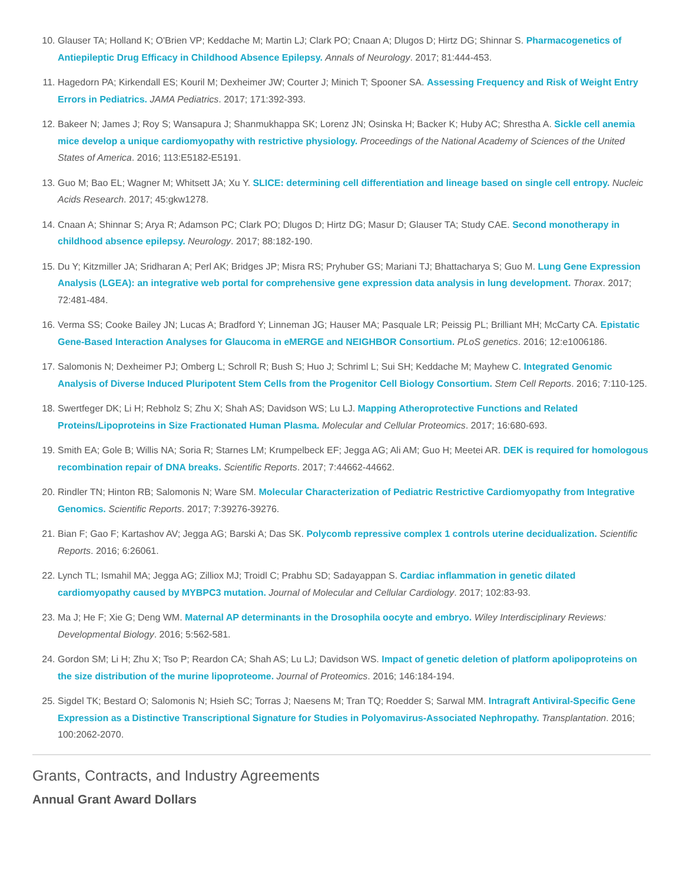10. Glauser TA; Holland K; O'Brien VP; Keddache M; Martin LJ; Clark PO; Cnaan A; Dlugos D; Hirtz DG; Shinnar S. Pharmacogenetics of Antiepileptic Drug Efficacy in Childhood Absence Epilepsy. Annals of Neurology. 2017; 81:444-453.
11. Hagedorn PA; Kirkendall ES; Kouril M; Dexheimer JW; Courter J; Minich T; Spooner SA. Assessing Frequency and Risk of Weight Entry Errors in Pediatrics. JAMA Pediatrics. 2017; 171:392-393.
12. Bakeer N; James J; Roy S; Wansapura J; Shanmukhappa SK; Lorenz JN; Osinska H; Backer K; Huby AC; Shrestha A. Sickle cell anemia mice develop a unique cardiomyopathy with restrictive physiology. Proceedings of the National Academy of Sciences of the United States of America. 2016; 113:E5182-E5191.
13. Guo M; Bao EL; Wagner M; Whitsett JA; Xu Y. SLICE: determining cell differentiation and lineage based on single cell entropy. Nucleic Acids Research. 2017; 45:gkw1278.
14. Cnaan A; Shinnar S; Arya R; Adamson PC; Clark PO; Dlugos D; Hirtz DG; Masur D; Glauser TA; Study CAE. Second monotherapy in childhood absence epilepsy. Neurology. 2017; 88:182-190.
15. Du Y; Kitzmiller JA; Sridharan A; Perl AK; Bridges JP; Misra RS; Pryhuber GS; Mariani TJ; Bhattacharya S; Guo M. Lung Gene Expression Analysis (LGEA): an integrative web portal for comprehensive gene expression data analysis in lung development. Thorax. 2017; 72:481-484.
16. Verma SS; Cooke Bailey JN; Lucas A; Bradford Y; Linneman JG; Hauser MA; Pasquale LR; Peissig PL; Brilliant MH; McCarty CA. Epistatic Gene-Based Interaction Analyses for Glaucoma in eMERGE and NEIGHBOR Consortium. PLoS genetics. 2016; 12:e1006186.
17. Salomonis N; Dexheimer PJ; Omberg L; Schroll R; Bush S; Huo J; Schriml L; Sui SH; Keddache M; Mayhew C. Integrated Genomic Analysis of Diverse Induced Pluripotent Stem Cells from the Progenitor Cell Biology Consortium. Stem Cell Reports. 2016; 7:110-125.
18. Swertfeger DK; Li H; Rebholz S; Zhu X; Shah AS; Davidson WS; Lu LJ. Mapping Atheroprotective Functions and Related Proteins/Lipoproteins in Size Fractionated Human Plasma. Molecular and Cellular Proteomics. 2017; 16:680-693.
19. Smith EA; Gole B; Willis NA; Soria R; Starnes LM; Krumpelbeck EF; Jegga AG; Ali AM; Guo H; Meetei AR. DEK is required for homologous recombination repair of DNA breaks. Scientific Reports. 2017; 7:44662-44662.
20. Rindler TN; Hinton RB; Salomonis N; Ware SM. Molecular Characterization of Pediatric Restrictive Cardiomyopathy from Integrative Genomics. Scientific Reports. 2017; 7:39276-39276.
21. Bian F; Gao F; Kartashov AV; Jegga AG; Barski A; Das SK. Polycomb repressive complex 1 controls uterine decidualization. Scientific Reports. 2016; 6:26061.
22. Lynch TL; Ismahil MA; Jegga AG; Zilliox MJ; Troidl C; Prabhu SD; Sadayappan S. Cardiac inflammation in genetic dilated cardiomyopathy caused by MYBPC3 mutation. Journal of Molecular and Cellular Cardiology. 2017; 102:83-93.
23. Ma J; He F; Xie G; Deng WM. Maternal AP determinants in the Drosophila oocyte and embryo. Wiley Interdisciplinary Reviews: Developmental Biology. 2016; 5:562-581.
24. Gordon SM; Li H; Zhu X; Tso P; Reardon CA; Shah AS; Lu LJ; Davidson WS. Impact of genetic deletion of platform apolipoproteins on the size distribution of the murine lipoproteome. Journal of Proteomics. 2016; 146:184-194.
25. Sigdel TK; Bestard O; Salomonis N; Hsieh SC; Torras J; Naesens M; Tran TQ; Roedder S; Sarwal MM. Intragraft Antiviral-Specific Gene Expression as a Distinctive Transcriptional Signature for Studies in Polyomavirus-Associated Nephropathy. Transplantation. 2016; 100:2062-2070.
Grants, Contracts, and Industry Agreements
Annual Grant Award Dollars